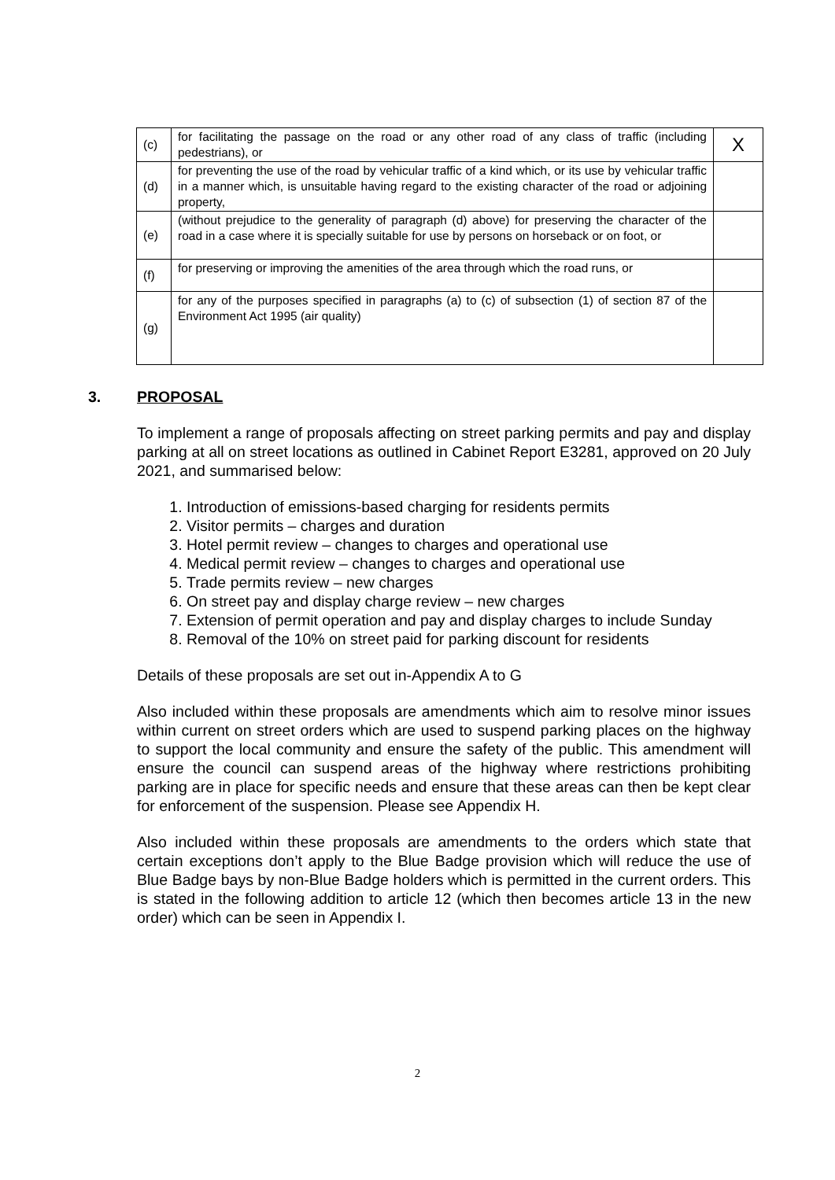| (c) | for facilitating the passage on the road or any other road of any class of traffic (including pedestrians), or | X |
| (d) | for preventing the use of the road by vehicular traffic of a kind which, or its use by vehicular traffic in a manner which, is unsuitable having regard to the existing character of the road or adjoining property, | |
| (e) | (without prejudice to the generality of paragraph (d) above) for preserving the character of the road in a case where it is specially suitable for use by persons on horseback or on foot, or | |
| (f) | for preserving or improving the amenities of the area through which the road runs, or | |
| (g) | for any of the purposes specified in paragraphs (a) to (c) of subsection (1) of section 87 of the Environment Act 1995 (air quality) | |
3. PROPOSAL
To implement a range of proposals affecting on street parking permits and pay and display parking at all on street locations as outlined in Cabinet Report E3281, approved on 20 July 2021, and summarised below:
1. Introduction of emissions-based charging for residents permits
2. Visitor permits – charges and duration
3. Hotel permit review – changes to charges and operational use
4. Medical permit review – changes to charges and operational use
5. Trade permits review – new charges
6. On street pay and display charge review – new charges
7. Extension of permit operation and pay and display charges to include Sunday
8. Removal of the 10% on street paid for parking discount for residents
Details of these proposals are set out in-Appendix A to G
Also included within these proposals are amendments which aim to resolve minor issues within current on street orders which are used to suspend parking places on the highway to support the local community and ensure the safety of the public. This amendment will ensure the council can suspend areas of the highway where restrictions prohibiting parking are in place for specific needs and ensure that these areas can then be kept clear for enforcement of the suspension. Please see Appendix H.
Also included within these proposals are amendments to the orders which state that certain exceptions don’t apply to the Blue Badge provision which will reduce the use of Blue Badge bays by non-Blue Badge holders which is permitted in the current orders. This is stated in the following addition to article 12 (which then becomes article 13 in the new order) which can be seen in Appendix I.
2